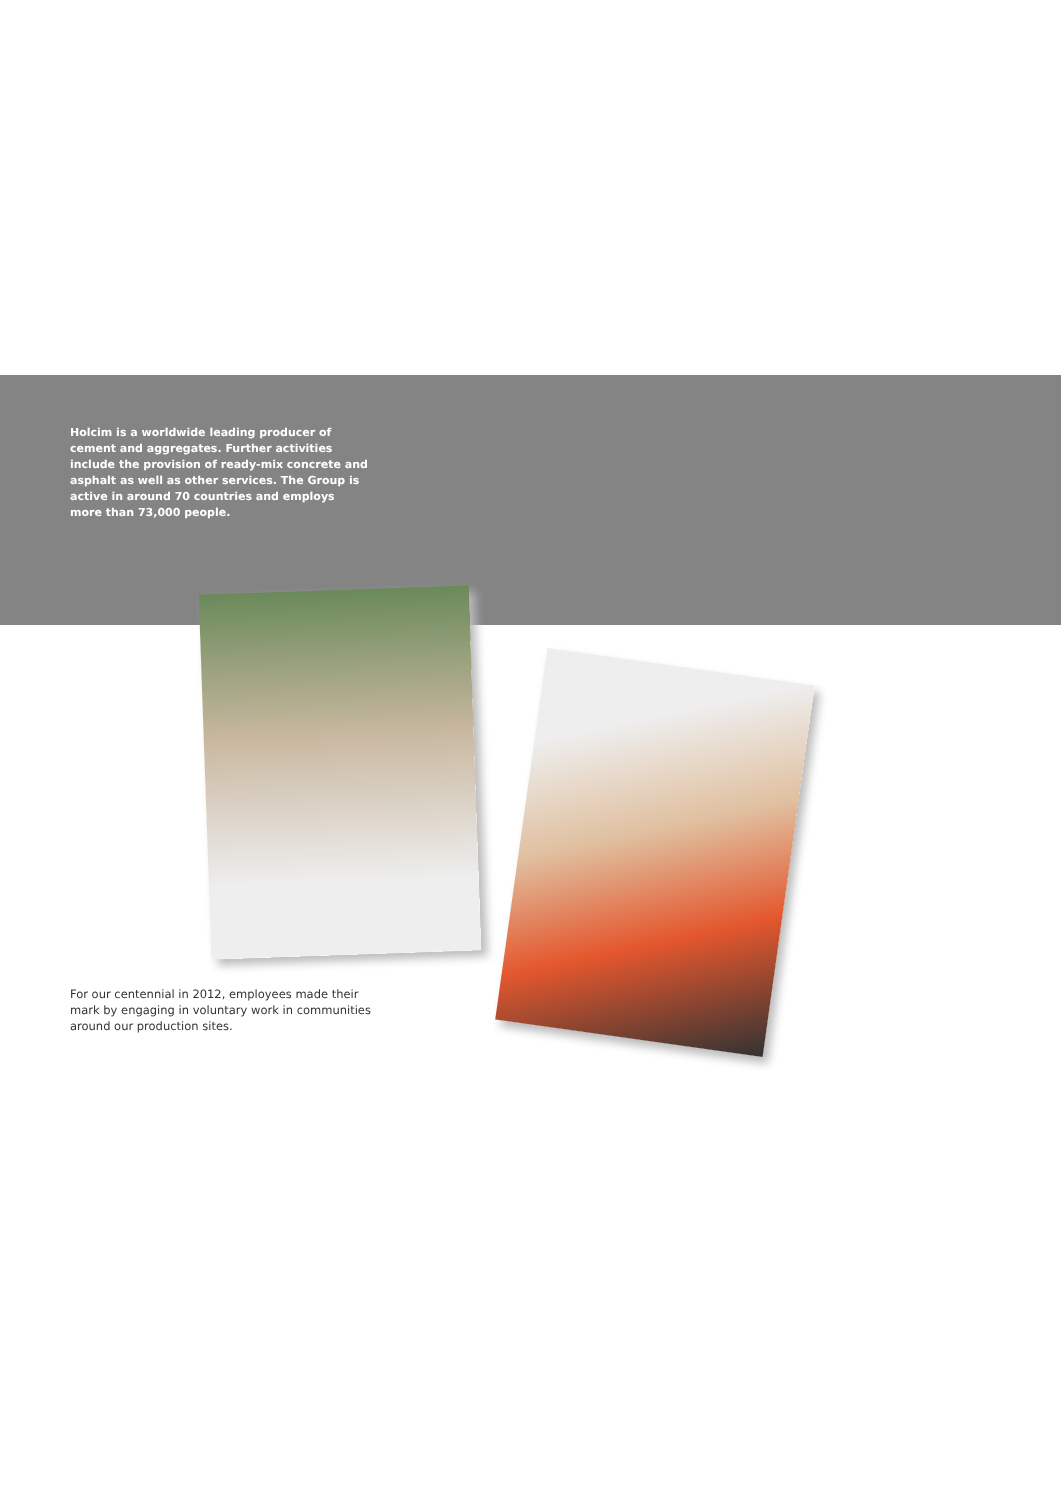Holcim is a worldwide leading producer of cement and aggregates. Further activities include the provision of ready-mix concrete and asphalt as well as other services. The Group is active in around 70 countries and employs more than 73,000 people.
For our centennial in 2012, employees made their mark by engaging in voluntary work in communities around our production sites.